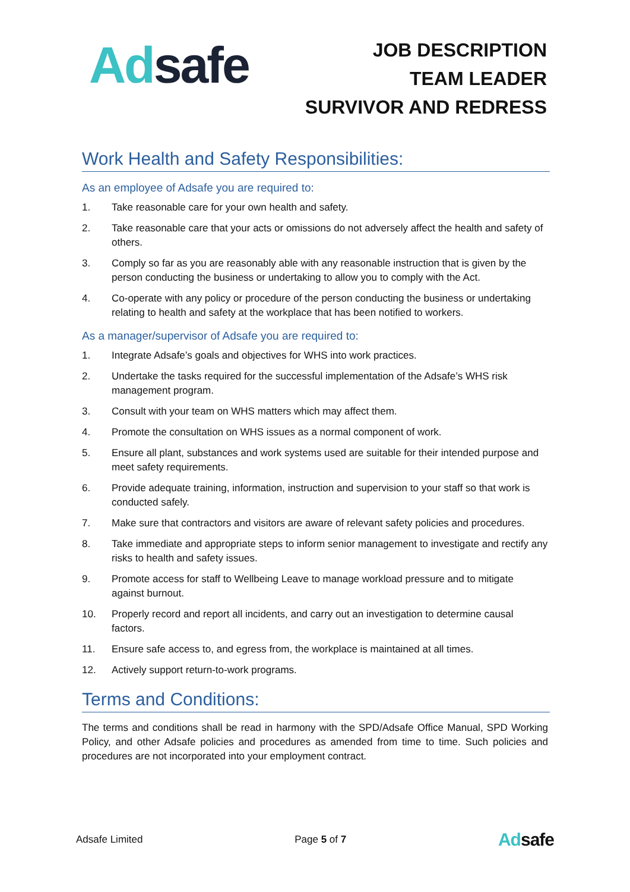Ad safe
JOB DESCRIPTION
TEAM LEADER
SURVIVOR AND REDRESS
Work Health and Safety Responsibilities:
As an employee of Adsafe you are required to:
1. Take reasonable care for your own health and safety.
2. Take reasonable care that your acts or omissions do not adversely affect the health and safety of others.
3. Comply so far as you are reasonably able with any reasonable instruction that is given by the person conducting the business or undertaking to allow you to comply with the Act.
4. Co-operate with any policy or procedure of the person conducting the business or undertaking relating to health and safety at the workplace that has been notified to workers.
As a manager/supervisor of Adsafe you are required to:
1. Integrate Adsafe’s goals and objectives for WHS into work practices.
2. Undertake the tasks required for the successful implementation of the Adsafe’s WHS risk management program.
3. Consult with your team on WHS matters which may affect them.
4. Promote the consultation on WHS issues as a normal component of work.
5. Ensure all plant, substances and work systems used are suitable for their intended purpose and meet safety requirements.
6. Provide adequate training, information, instruction and supervision to your staff so that work is conducted safely.
7. Make sure that contractors and visitors are aware of relevant safety policies and procedures.
8. Take immediate and appropriate steps to inform senior management to investigate and rectify any risks to health and safety issues.
9. Promote access for staff to Wellbeing Leave to manage workload pressure and to mitigate against burnout.
10. Properly record and report all incidents, and carry out an investigation to determine causal factors.
11. Ensure safe access to, and egress from, the workplace is maintained at all times.
12. Actively support return-to-work programs.
Terms and Conditions:
The terms and conditions shall be read in harmony with the SPD/Adsafe Office Manual, SPD Working Policy, and other Adsafe policies and procedures as amended from time to time. Such policies and procedures are not incorporated into your employment contract.
Adsafe Limited Page 5 of 7 Adsafe